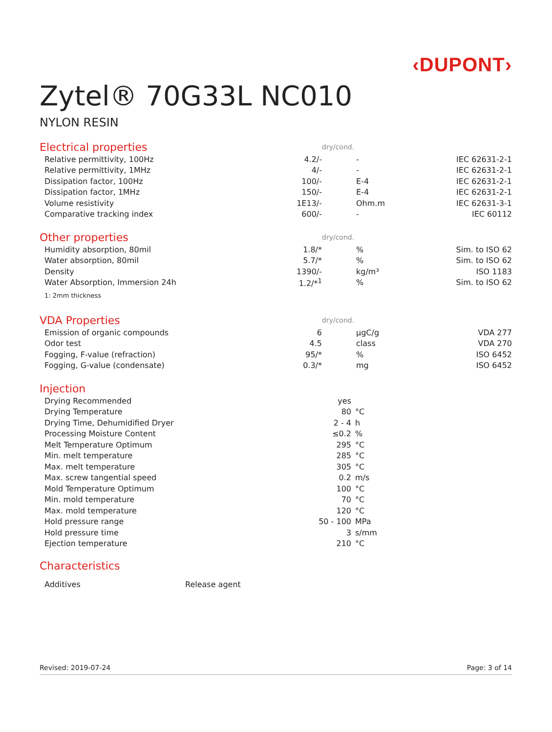‹DUPONT›
Zytel® 70G33L NC010
NYLON RESIN
| Electrical properties | | dry/cond. | |
| Relative permittivity, 100Hz | 4.2/- | - | IEC 62631-2-1 |
| Relative permittivity, 1MHz | 4/- | - | IEC 62631-2-1 |
| Dissipation factor, 100Hz | 100/- | E-4 | IEC 62631-2-1 |
| Dissipation factor, 1MHz | 150/- | E-4 | IEC 62631-2-1 |
| Volume resistivity | 1E13/- | Ohm.m | IEC 62631-3-1 |
| Comparative tracking index | 600/- | - | IEC 60112 |
| Other properties | | dry/cond. | |
| Humidity absorption, 80mil | 1.8/* | % | Sim. to ISO 62 |
| Water absorption, 80mil | 5.7/* | % | Sim. to ISO 62 |
| Density | 1390/- | kg/m³ | ISO 1183 |
| Water Absorption, Immersion 24h | 1.2/*<sup>1</sup> | % | Sim. to ISO 62 |
| 1: 2mm thickness | | | |
| VDA Properties | | dry/cond. | |
| Emission of organic compounds | 6 | µgC/g | VDA 277 |
| Odor test | 4.5 | class | VDA 270 |
| Fogging, F-value (refraction) | 95/* | % | ISO 6452 |
| Fogging, G-value (condensate) | 0.3/* | mg | ISO 6452 |
| Injection | | |
| Drying Recommended | yes | |
| Drying Temperature | 80 | °C |
| Drying Time, Dehumidified Dryer | 2 - 4 | h |
| Processing Moisture Content | ≤0.2 | % |
| Melt Temperature Optimum | 295 | °C |
| Min. melt temperature | 285 | °C |
| Max. melt temperature | 305 | °C |
| Max. screw tangential speed | 0.2 | m/s |
| Mold Temperature Optimum | 100 | °C |
| Min. mold temperature | 70 | °C |
| Max. mold temperature | 120 | °C |
| Hold pressure range | 50 - 100 | MPa |
| Hold pressure time | 3 | s/mm |
| Ejection temperature | 210 | °C |
Characteristics
| Additives | Release agent |
Revised: 2019-07-24 Page: 3 of 14